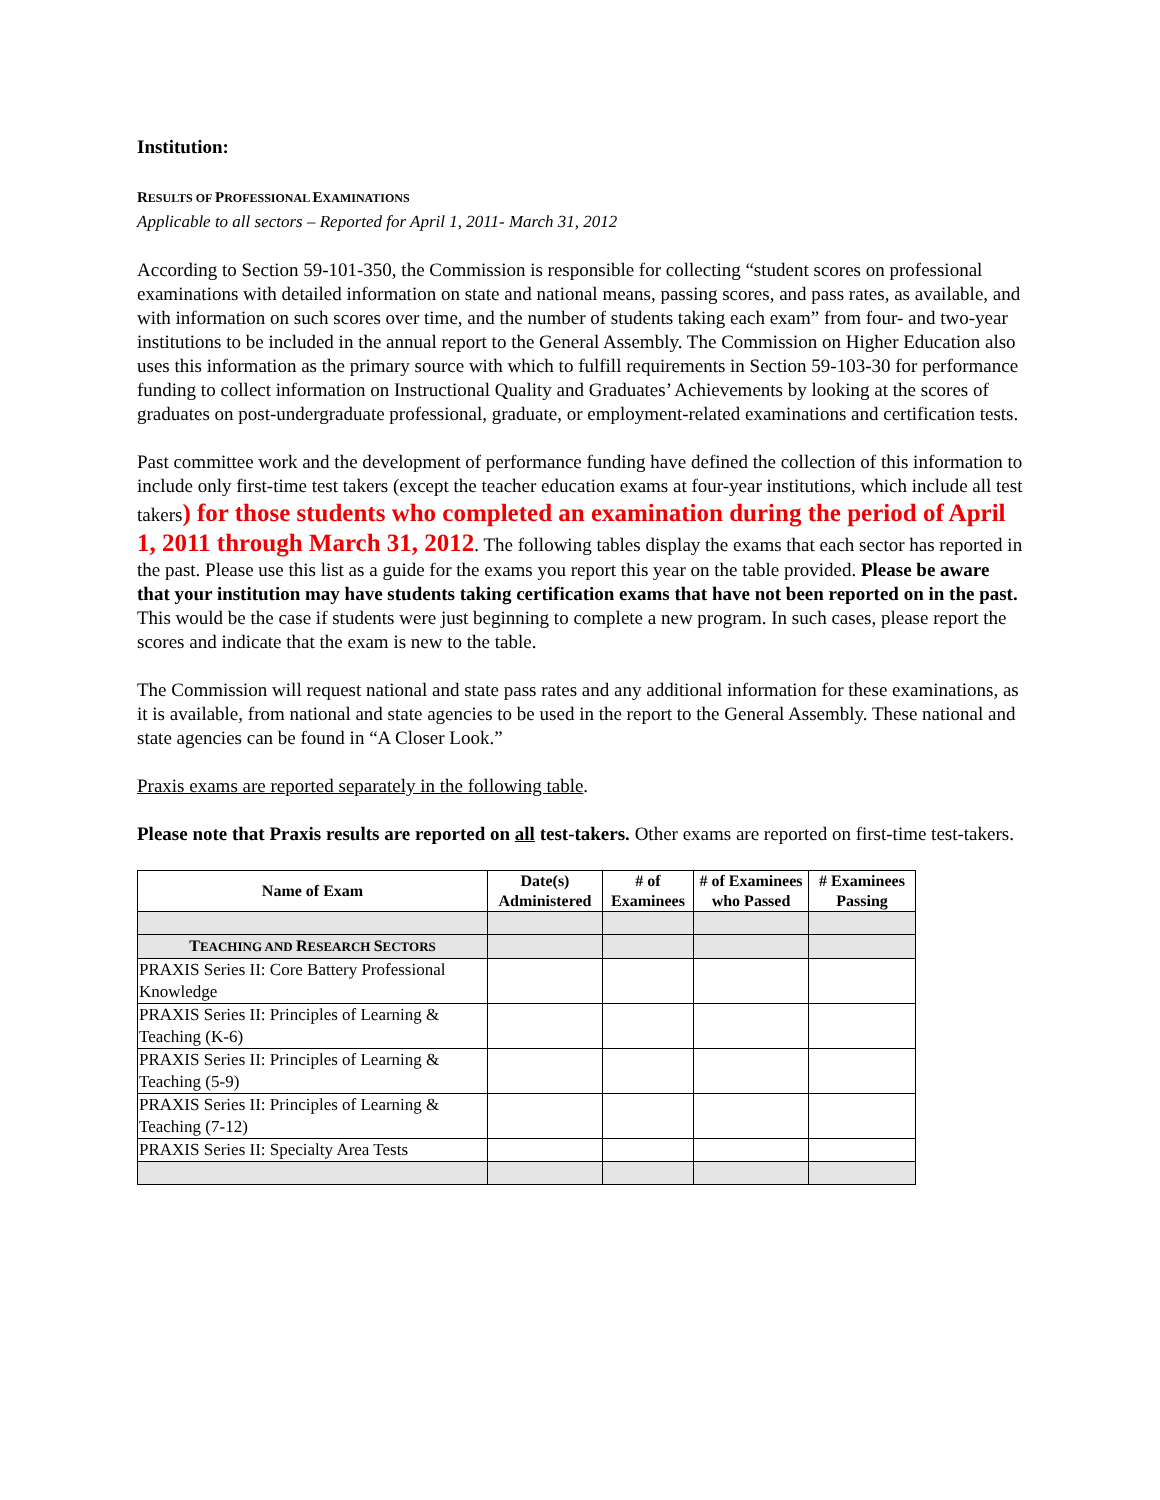Institution:
RESULTS OF PROFESSIONAL EXAMINATIONS
Applicable to all sectors – Reported for April 1, 2011- March 31, 2012
According to Section 59-101-350, the Commission is responsible for collecting “student scores on professional examinations with detailed information on state and national means, passing scores, and pass rates, as available, and with information on such scores over time, and the number of students taking each exam” from four- and two-year institutions to be included in the annual report to the General Assembly. The Commission on Higher Education also uses this information as the primary source with which to fulfill requirements in Section 59-103-30 for performance funding to collect information on Instructional Quality and Graduates’ Achievements by looking at the scores of graduates on post-undergraduate professional, graduate, or employment-related examinations and certification tests.
Past committee work and the development of performance funding have defined the collection of this information to include only first-time test takers (except the teacher education exams at four-year institutions, which include all test takers) for those students who completed an examination during the period of April 1, 2011 through March 31, 2012. The following tables display the exams that each sector has reported in the past. Please use this list as a guide for the exams you report this year on the table provided. Please be aware that your institution may have students taking certification exams that have not been reported on in the past. This would be the case if students were just beginning to complete a new program. In such cases, please report the scores and indicate that the exam is new to the table.
The Commission will request national and state pass rates and any additional information for these examinations, as it is available, from national and state agencies to be used in the report to the General Assembly. These national and state agencies can be found in “A Closer Look.”
Praxis exams are reported separately in the following table.
Please note that Praxis results are reported on all test-takers. Other exams are reported on first-time test-takers.
| Name of Exam | Date(s) Administered | # of Examinees | # of Examinees who Passed | # Examinees Passing |
| --- | --- | --- | --- | --- |
| T EACHING AND R ESEARCH S ECTORS | | | | |
| PRAXIS Series II: Core Battery Professional Knowledge | | | | |
| PRAXIS Series II: Principles of Learning & Teaching (K-6) | | | | |
| PRAXIS Series II: Principles of Learning & Teaching (5-9) | | | | |
| PRAXIS Series II: Principles of Learning & Teaching (7-12) | | | | |
| PRAXIS Series II: Specialty Area Tests | | | | |